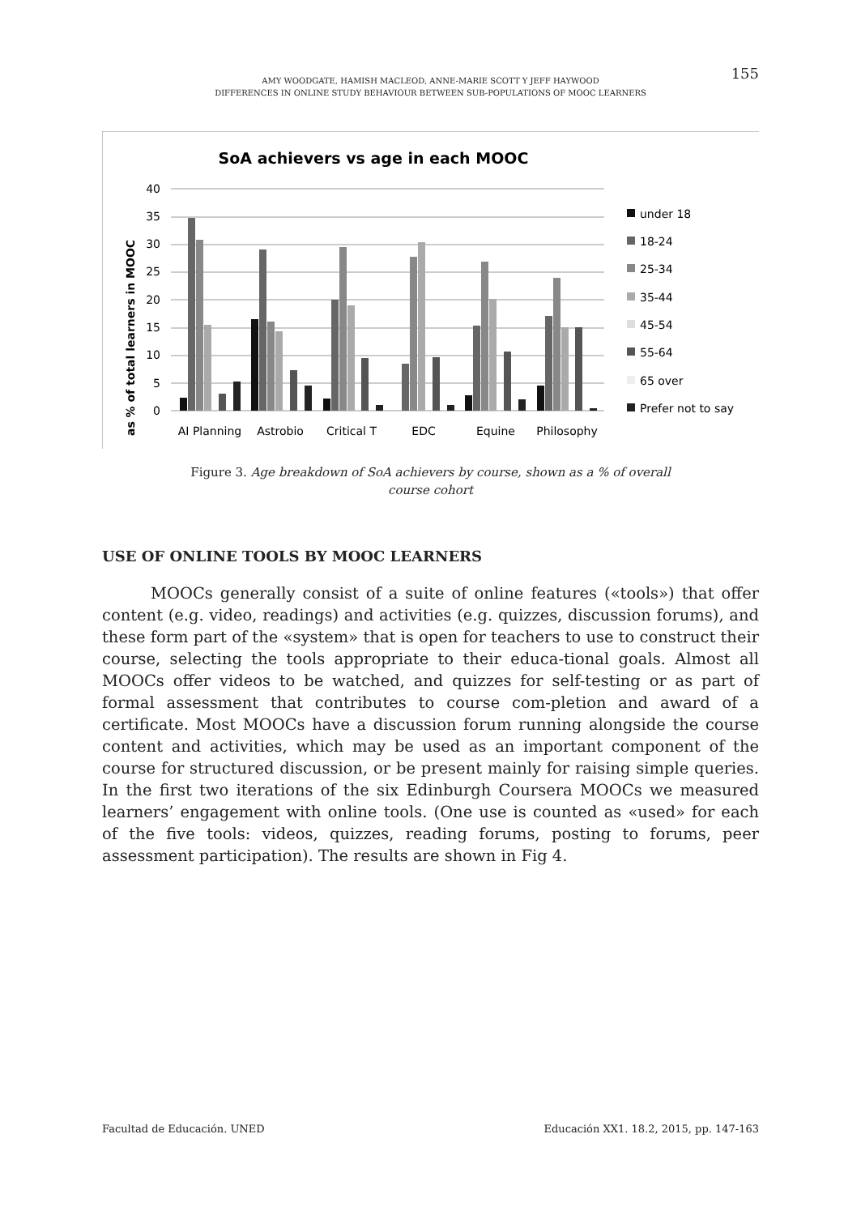155
AMY WOODGATE, HAMISH MACLEOD, ANNE-MARIE SCOTT Y JEFF HAYWOOD
DIFFERENCES IN ONLINE STUDY BEHAVIOUR BETWEEN SUB-POPULATIONS OF MOOC LEARNERS
SoA achievers vs age in each MOOC
as % of total learners in MOOC
0
5
10
15
20
25
30
35
40
AI Planning
Astrobio
Critical T
EDC
Equine
Philosophy
under 18
18-24
25-34
35-44
45-54
55-64
65 over
Prefer not to say
Figure 3. Age breakdown of SoA achievers by course, shown as a % of overall
course cohort
USE OF ONLINE TOOLS BY MOOC LEARNERS
MOOCs generally consist of a suite of online features («tools») that offer content (e.g. video, readings) and activities (e.g. quizzes, discussion forums), and these form part of the «system» that is open for teachers to use to construct their course, selecting the tools appropriate to their educa-tional goals. Almost all MOOCs offer videos to be watched, and quizzes for self-testing or as part of formal assessment that contributes to course com-pletion and award of a certificate. Most MOOCs have a discussion forum running alongside the course content and activities, which may be used as an important component of the course for structured discussion, or be present mainly for raising simple queries. In the first two iterations of the six Edinburgh Coursera MOOCs we measured learners’ engagement with online tools. (One use is counted as «used» for each of the five tools: videos, quizzes, reading forums, posting to forums, peer assessment participation). The results are shown in Fig 4.
Facultad de Educación. UNED Educación XX1. 18.2, 2015, pp. 147-163